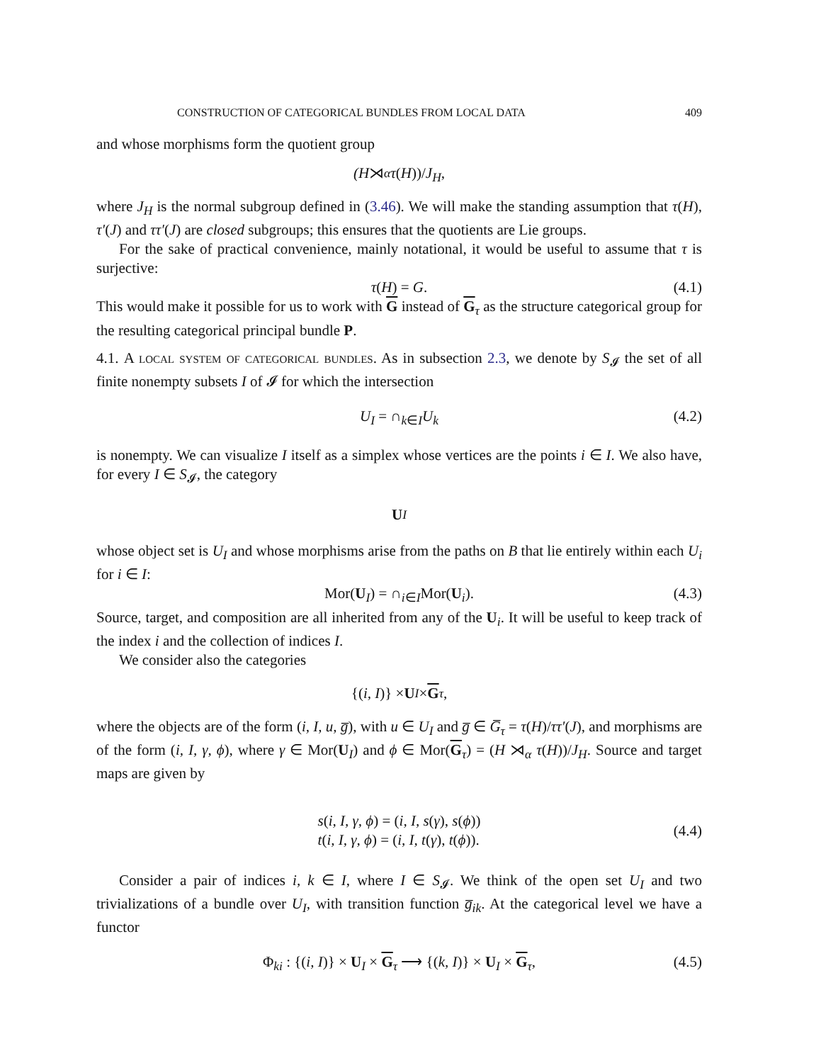CONSTRUCTION OF CATEGORICAL BUNDLES FROM LOCAL DATA 409
and whose morphisms form the quotient group
(H ⋊<sub>α</sub> τ (H))/ J<sub>H</sub>,
where J<sub>H</sub> is the normal subgroup defined in (3.46). We will make the standing assumption that τ(H), τ′(J) and ττ′(J) are closed subgroups; this ensures that the quotients are Lie groups.
For the sake of practical convenience, mainly notational, it would be useful to assume that τ is surjective:
τ(H) = G. (4.1)
This would make it possible for us to work with G instead of G<sub>τ</sub> as the structure categorical group for the resulting categorical principal bundle P.
4.1. A local system of categorical bundles. As in subsection 2.3, we denote by S<sub>𝓘</sub> the set of all finite nonempty subsets I of 𝓘 for which the intersection
U<sub>I</sub> = ∩<sub>k∈I</sub>U<sub>k</sub> (4.2)
is nonempty. We can visualize I itself as a simplex whose vertices are the points i ∈ I. We also have, for every I ∈ S<sub>𝓘</sub>, the category
U<sub>I</sub>
whose object set is U<sub>I</sub> and whose morphisms arise from the paths on B that lie entirely within each U<sub>i</sub> for i ∈ I:
Mor(U<sub>I</sub>) = ∩<sub>i∈I</sub>Mor(U<sub>i</sub>). (4.3)
Source, target, and composition are all inherited from any of the U<sub>i</sub>. It will be useful to keep track of the index i and the collection of indices I.
We consider also the categories
{(i, I)} × U<sub>I</sub> × G<sub>τ</sub>,
where the objects are of the form (i, I, u, g̅), with u ∈ U<sub>I</sub> and g̅ ∈ G̅<sub>τ</sub> = τ(H)/ττ′(J), and morphisms are of the form (i, I, γ, ϕ), where γ ∈ Mor(U<sub>I</sub>) and ϕ ∈ Mor(G<sub>τ</sub>) = (H ⋊<sub>α</sub> τ(H))/J<sub>H</sub>. Source and target maps are given by
s(i, I, γ, ϕ) = (i, I, s(γ), s(ϕ))
t(i, I, γ, ϕ) = (i, I, t(γ), t(ϕ)).
(4.4)
Consider a pair of indices i, k ∈ I, where I ∈ S<sub>𝓘</sub>. We think of the open set U<sub>I</sub> and two trivializations of a bundle over U<sub>I</sub>, with transition function g̅<sub>ik</sub>. At the categorical level we have a functor
Φ<sub>ki</sub> : {(i, I)} × U<sub>I</sub> × G<sub>τ</sub> ⟶ {(k, I)} × U<sub>I</sub> × G<sub>τ</sub>, (4.5)